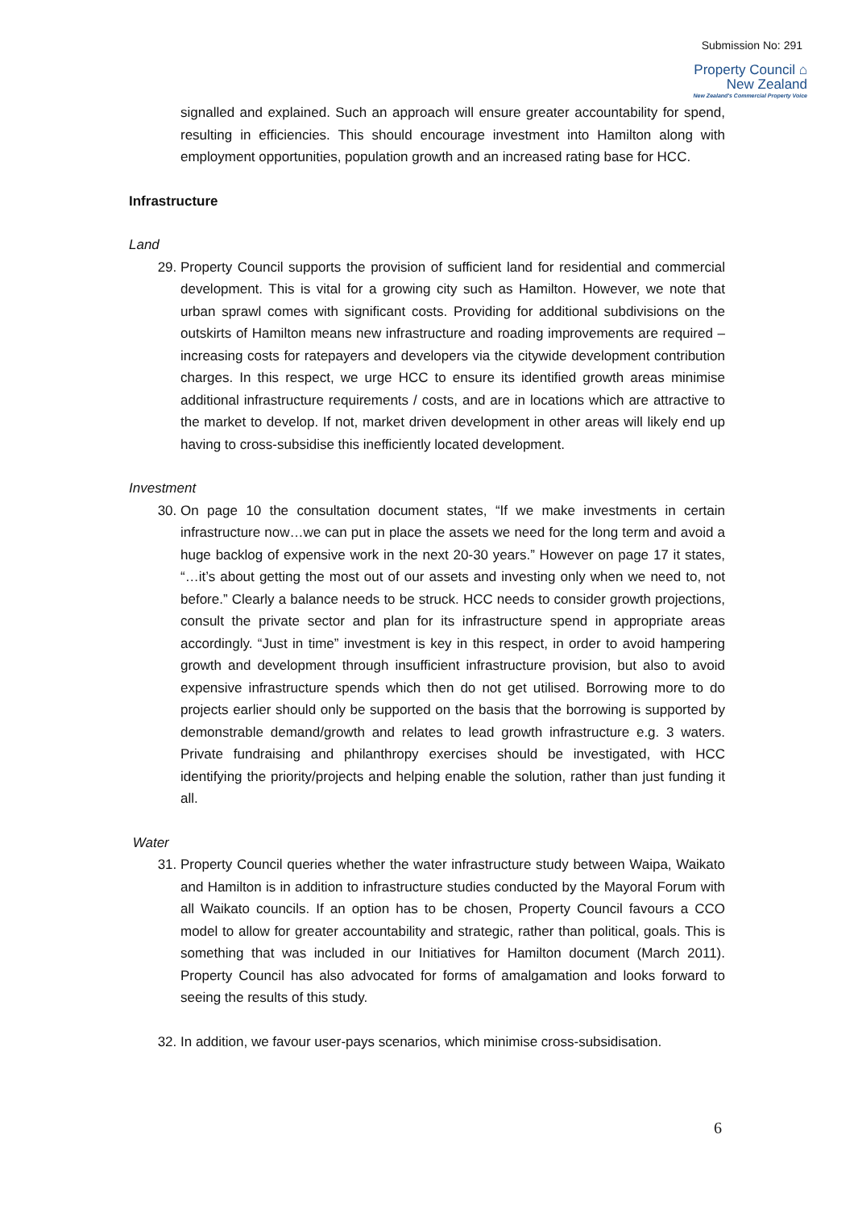Submission No: 291
Property Council ⌂
New Zealand
New Zealand's Commercial Property Voice
signalled and explained. Such an approach will ensure greater accountability for spend, resulting in efficiencies. This should encourage investment into Hamilton along with employment opportunities, population growth and an increased rating base for HCC.
Infrastructure
Land
29. Property Council supports the provision of sufficient land for residential and commercial development. This is vital for a growing city such as Hamilton. However, we note that urban sprawl comes with significant costs. Providing for additional subdivisions on the outskirts of Hamilton means new infrastructure and roading improvements are required – increasing costs for ratepayers and developers via the citywide development contribution charges. In this respect, we urge HCC to ensure its identified growth areas minimise additional infrastructure requirements / costs, and are in locations which are attractive to the market to develop. If not, market driven development in other areas will likely end up having to cross-subsidise this inefficiently located development.
Investment
30. On page 10 the consultation document states, “If we make investments in certain infrastructure now…we can put in place the assets we need for the long term and avoid a huge backlog of expensive work in the next 20-30 years.” However on page 17 it states, “…it’s about getting the most out of our assets and investing only when we need to, not before.” Clearly a balance needs to be struck. HCC needs to consider growth projections, consult the private sector and plan for its infrastructure spend in appropriate areas accordingly. “Just in time” investment is key in this respect, in order to avoid hampering growth and development through insufficient infrastructure provision, but also to avoid expensive infrastructure spends which then do not get utilised. Borrowing more to do projects earlier should only be supported on the basis that the borrowing is supported by demonstrable demand/growth and relates to lead growth infrastructure e.g. 3 waters. Private fundraising and philanthropy exercises should be investigated, with HCC identifying the priority/projects and helping enable the solution, rather than just funding it all.
Water
31. Property Council queries whether the water infrastructure study between Waipa, Waikato and Hamilton is in addition to infrastructure studies conducted by the Mayoral Forum with all Waikato councils. If an option has to be chosen, Property Council favours a CCO model to allow for greater accountability and strategic, rather than political, goals. This is something that was included in our Initiatives for Hamilton document (March 2011). Property Council has also advocated for forms of amalgamation and looks forward to seeing the results of this study.
32. In addition, we favour user-pays scenarios, which minimise cross-subsidisation.
6